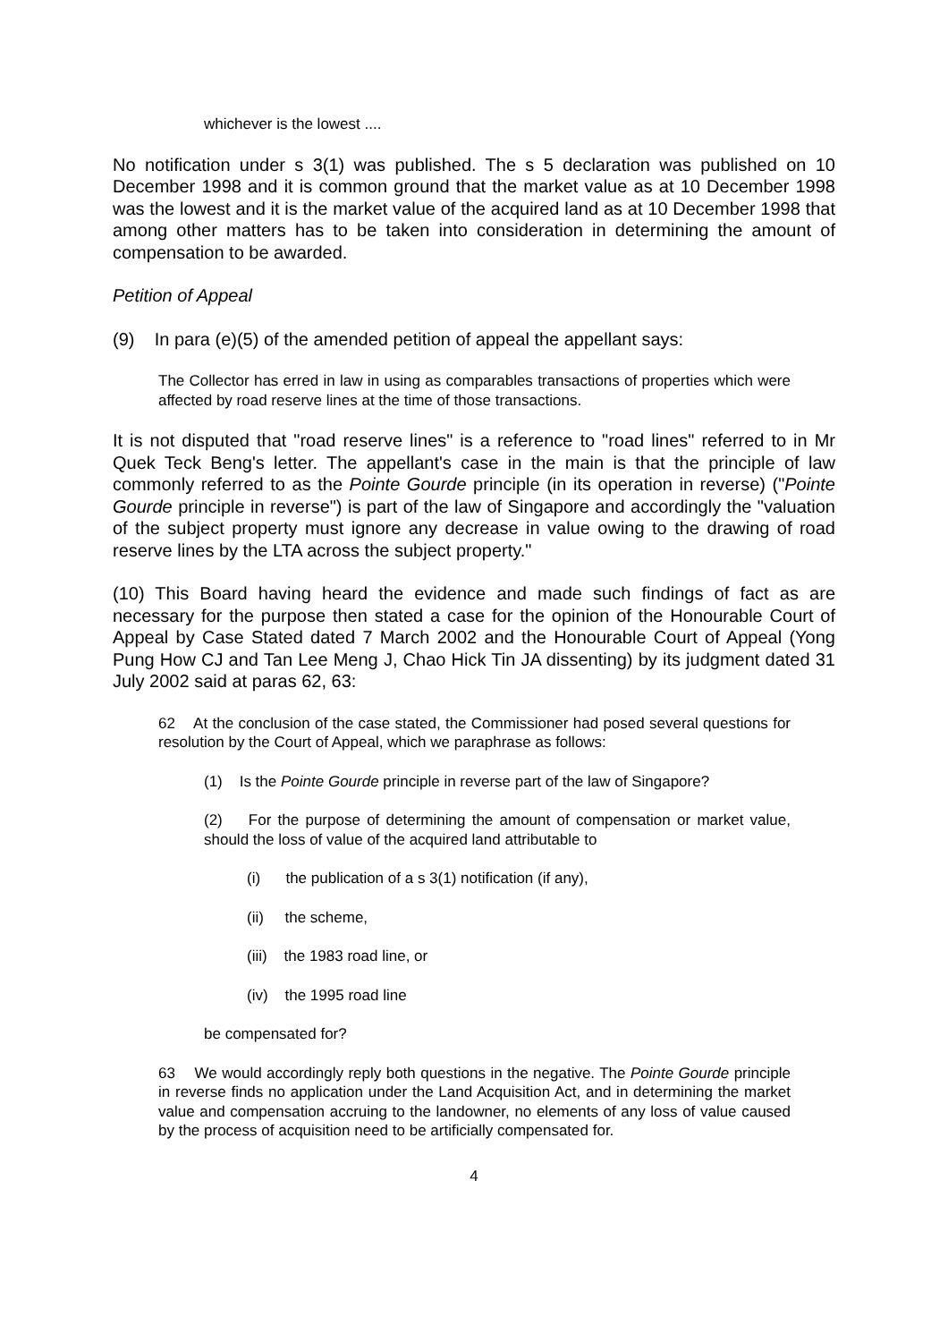whichever is the lowest ....
No notification under s 3(1) was published. The s 5 declaration was published on 10 December 1998 and it is common ground that the market value as at 10 December 1998 was the lowest and it is the market value of the acquired land as at 10 December 1998 that among other matters has to be taken into consideration in determining the amount of compensation to be awarded.
Petition of Appeal
(9) In para (e)(5) of the amended petition of appeal the appellant says:
The Collector has erred in law in using as comparables transactions of properties which were affected by road reserve lines at the time of those transactions.
It is not disputed that "road reserve lines" is a reference to "road lines" referred to in Mr Quek Teck Beng's letter. The appellant's case in the main is that the principle of law commonly referred to as the Pointe Gourde principle (in its operation in reverse) ("Pointe Gourde principle in reverse") is part of the law of Singapore and accordingly the "valuation of the subject property must ignore any decrease in value owing to the drawing of road reserve lines by the LTA across the subject property."
(10) This Board having heard the evidence and made such findings of fact as are necessary for the purpose then stated a case for the opinion of the Honourable Court of Appeal by Case Stated dated 7 March 2002 and the Honourable Court of Appeal (Yong Pung How CJ and Tan Lee Meng J, Chao Hick Tin JA dissenting) by its judgment dated 31 July 2002 said at paras 62, 63:
62 At the conclusion of the case stated, the Commissioner had posed several questions for resolution by the Court of Appeal, which we paraphrase as follows:
(1) Is the Pointe Gourde principle in reverse part of the law of Singapore?
(2) For the purpose of determining the amount of compensation or market value, should the loss of value of the acquired land attributable to
(i) the publication of a s 3(1) notification (if any),
(ii) the scheme,
(iii) the 1983 road line, or
(iv) the 1995 road line
be compensated for?
63 We would accordingly reply both questions in the negative. The Pointe Gourde principle in reverse finds no application under the Land Acquisition Act, and in determining the market value and compensation accruing to the landowner, no elements of any loss of value caused by the process of acquisition need to be artificially compensated for.
4